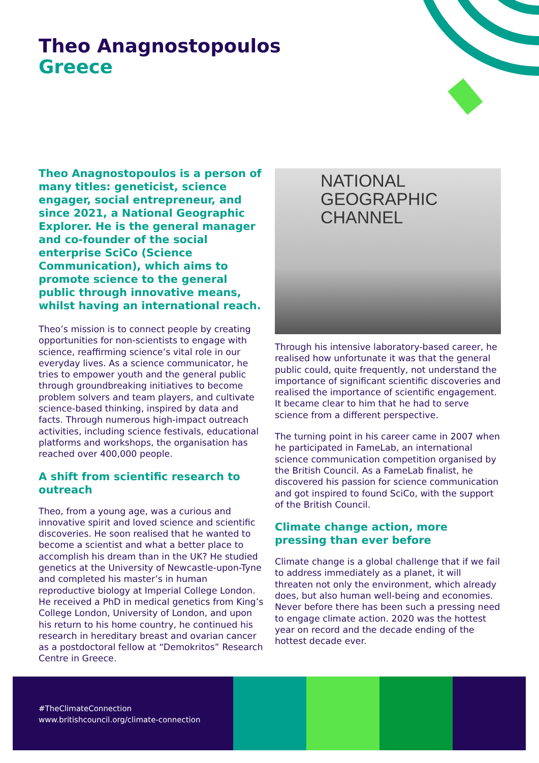Theo Anagnostopoulos
Greece
Theo Anagnostopoulos is a person of many titles: geneticist, science engager, social entrepreneur, and since 2021, a National Geographic Explorer. He is the general manager and co-founder of the social enterprise SciCo (Science Communication), which aims to promote science to the general public through innovative means, whilst having an international reach.
Theo’s mission is to connect people by creating opportunities for non-scientists to engage with science, reaffirming science’s vital role in our everyday lives. As a science communicator, he tries to empower youth and the general public through groundbreaking initiatives to become problem solvers and team players, and cultivate science-based thinking, inspired by data and facts. Through numerous high-impact outreach activities, including science festivals, educational platforms and workshops, the organisation has reached over 400,000 people.
A shift from scientific research to outreach
Theo, from a young age, was a curious and innovative spirit and loved science and scientific discoveries. He soon realised that he wanted to become a scientist and what a better place to accomplish his dream than in the UK? He studied genetics at the University of Newcastle-upon-Tyne and completed his master’s in human reproductive biology at Imperial College London. He received a PhD in medical genetics from King’s College London, University of London, and upon his return to his home country, he continued his research in hereditary breast and ovarian cancer as a postdoctoral fellow at “Demokritos” Research Centre in Greece.
NATIONAL
GEOGRAPHIC
CHANNEL
Through his intensive laboratory-based career, he realised how unfortunate it was that the general public could, quite frequently, not understand the importance of significant scientific discoveries and realised the importance of scientific engagement. It became clear to him that he had to serve science from a different perspective.
The turning point in his career came in 2007 when he participated in FameLab, an international science communication competition organised by the British Council. As a FameLab finalist, he discovered his passion for science communication and got inspired to found SciCo, with the support of the British Council.
Climate change action, more pressing than ever before
Climate change is a global challenge that if we fail to address immediately as a planet, it will threaten not only the environment, which already does, but also human well-being and economies. Never before there has been such a pressing need to engage climate action. 2020 was the hottest year on record and the decade ending of the hottest decade ever.
#TheClimateConnection
www.britishcouncil.org/climate-connection